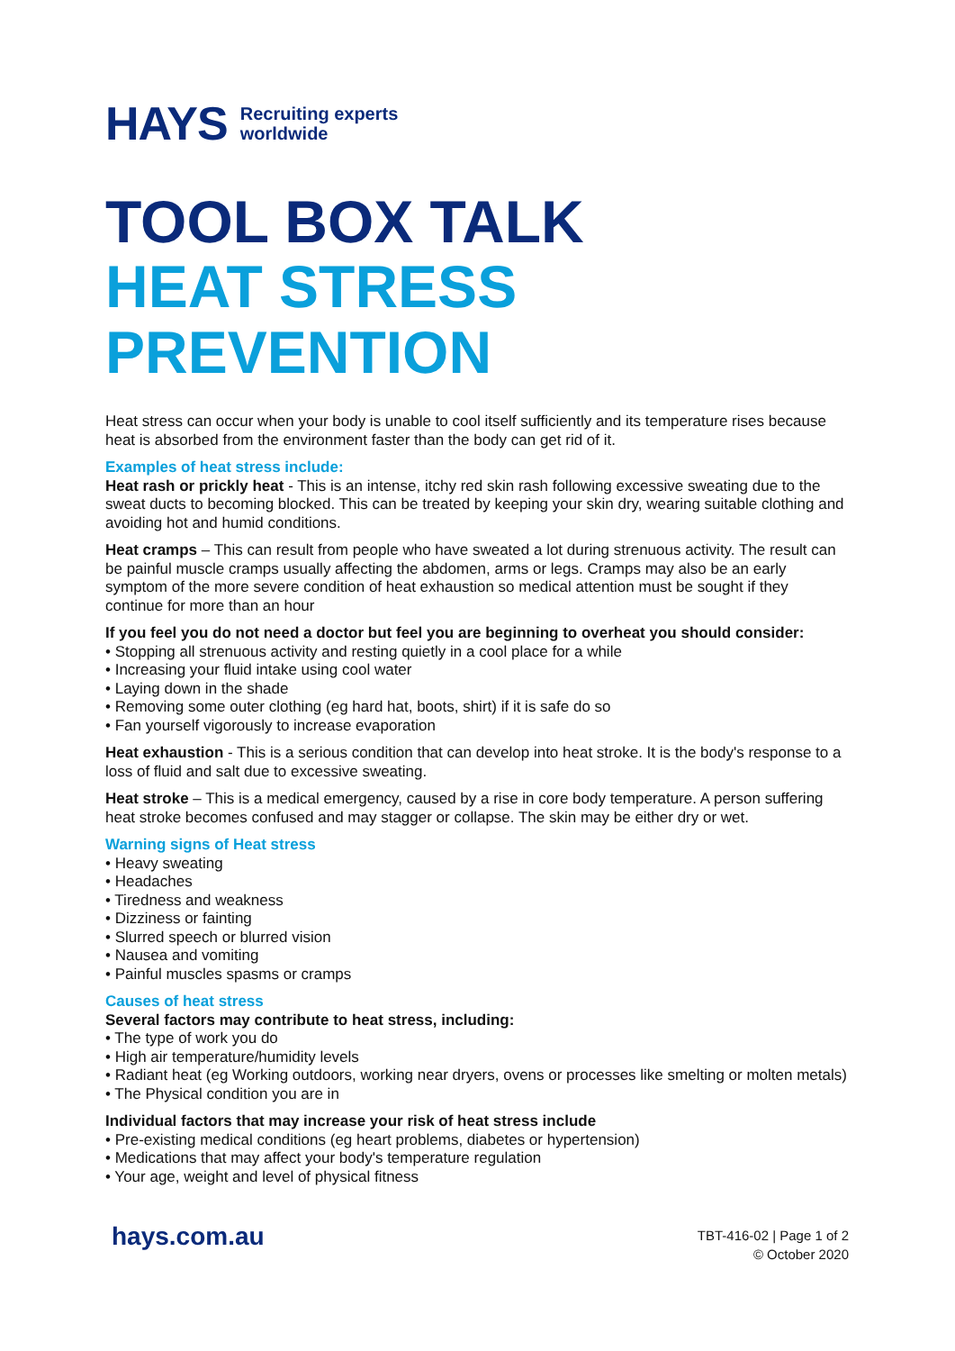HAYS Recruiting experts
worldwide
TOOL BOX TALK
HEAT STRESS
PREVENTION
Heat stress can occur when your body is unable to cool itself sufficiently and its temperature rises because heat is absorbed from the environment faster than the body can get rid of it.
Examples of heat stress include:
Heat rash or prickly heat - This is an intense, itchy red skin rash following excessive sweating due to the sweat ducts to becoming blocked. This can be treated by keeping your skin dry, wearing suitable clothing and avoiding hot and humid conditions.
Heat cramps – This can result from people who have sweated a lot during strenuous activity. The result can be painful muscle cramps usually affecting the abdomen, arms or legs. Cramps may also be an early symptom of the more severe condition of heat exhaustion so medical attention must be sought if they continue for more than an hour
If you feel you do not need a doctor but feel you are beginning to overheat you should consider:
• Stopping all strenuous activity and resting quietly in a cool place for a while
• Increasing your fluid intake using cool water
• Laying down in the shade
• Removing some outer clothing (eg hard hat, boots, shirt) if it is safe do so
• Fan yourself vigorously to increase evaporation
Heat exhaustion - This is a serious condition that can develop into heat stroke. It is the body's response to a loss of fluid and salt due to excessive sweating.
Heat stroke – This is a medical emergency, caused by a rise in core body temperature. A person suffering heat stroke becomes confused and may stagger or collapse. The skin may be either dry or wet.
Warning signs of Heat stress
• Heavy sweating
• Headaches
• Tiredness and weakness
• Dizziness or fainting
• Slurred speech or blurred vision
• Nausea and vomiting
• Painful muscles spasms or cramps
Causes of heat stress
Several factors may contribute to heat stress, including:
• The type of work you do
• High air temperature/humidity levels
• Radiant heat (eg Working outdoors, working near dryers, ovens or processes like smelting or molten metals)
• The Physical condition you are in
Individual factors that may increase your risk of heat stress include
• Pre-existing medical conditions (eg heart problems, diabetes or hypertension)
• Medications that may affect your body's temperature regulation
• Your age, weight and level of physical fitness
hays.com.au
TBT-416-02 | Page 1 of 2
© October 2020